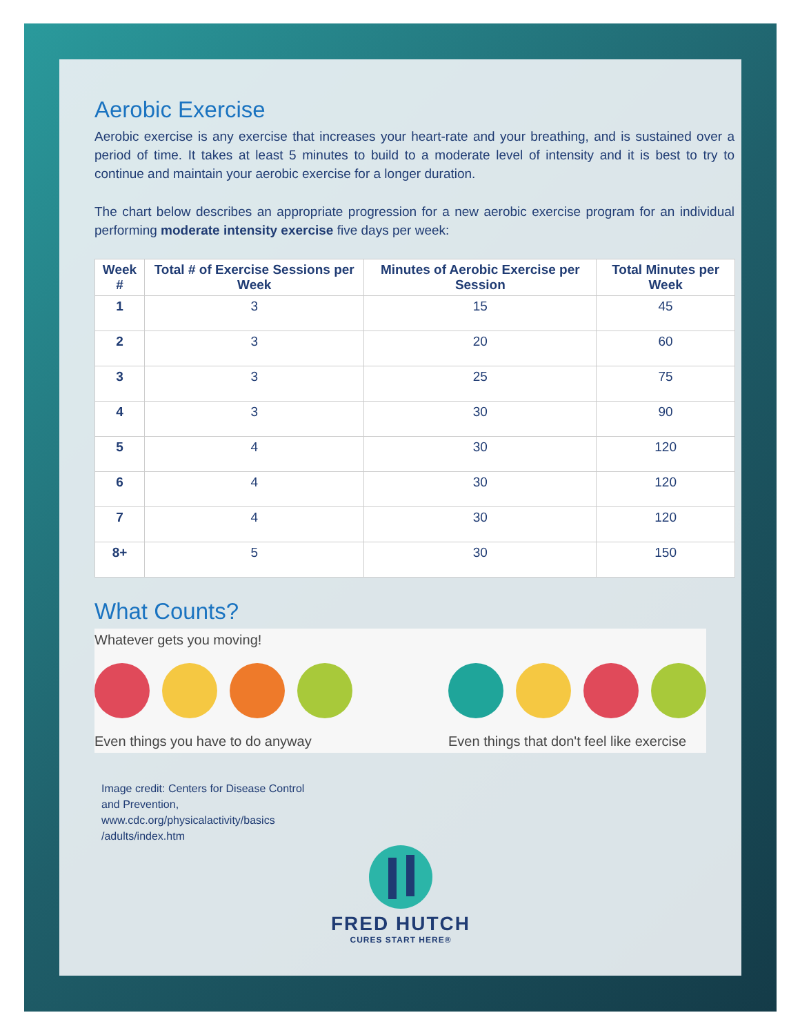Aerobic Exercise
Aerobic exercise is any exercise that increases your heart-rate and your breathing, and is sustained over a period of time. It takes at least 5 minutes to build to a moderate level of intensity and it is best to try to continue and maintain your aerobic exercise for a longer duration.
The chart below describes an appropriate progression for a new aerobic exercise program for an individual performing moderate intensity exercise five days per week:
| Week # | Total # of Exercise Sessions per Week | Minutes of Aerobic Exercise per Session | Total Minutes per Week |
| --- | --- | --- | --- |
| 1 | 3 | 15 | 45 |
| 2 | 3 | 20 | 60 |
| 3 | 3 | 25 | 75 |
| 4 | 3 | 30 | 90 |
| 5 | 4 | 30 | 120 |
| 6 | 4 | 30 | 120 |
| 7 | 4 | 30 | 120 |
| 8+ | 5 | 30 | 150 |
What Counts?
Whatever gets you moving!
Even things you have to do anyway
Even things that don't feel like exercise
Image credit: Centers for Disease Control and Prevention, www.cdc.org/physicalactivity/basics /adults/index.htm
FRED HUTCH
CURES START HERE®